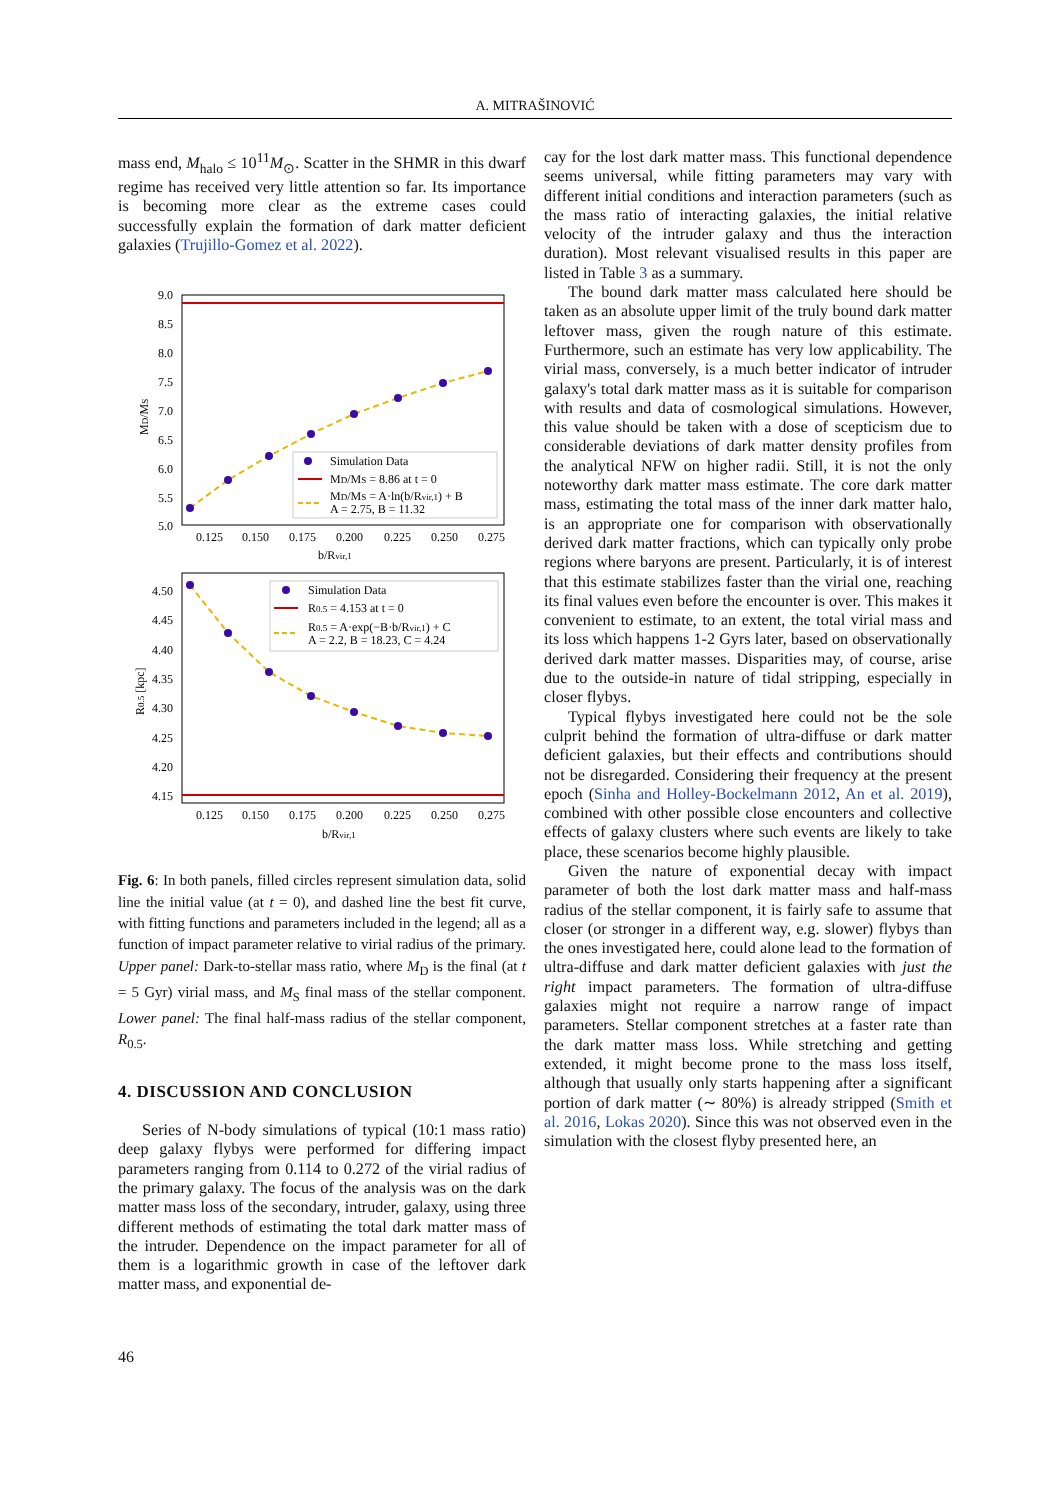A. MITRAŠINOVIĆ
mass end, M<sub>halo</sub> ≤ 10<sup>11</sup>M<sub>⊙</sub>. Scatter in the SHMR in this dwarf regime has received very little attention so far. Its importance is becoming more clear as the extreme cases could successfully explain the formation of dark matter deficient galaxies (Trujillo-Gomez et al. 2022).
9.0
8.5
8.0
7.5
7.0
6.5
6.0
5.5
5.0
0.125
0.150
0.175
0.200
0.225
0.250
0.275
b/Rvir,1
MD/MS
Simulation Data
MD/MS = 8.86 at t = 0
MD/MS = A·ln(b/Rvir,1) + B
A = 2.75, B = 11.32
4.50
4.45
4.40
4.35
4.30
4.25
4.20
4.15
0.125
0.150
0.175
0.200
0.225
0.250
0.275
b/Rvir,1
R0.5 [kpc]
Simulation Data
R0.5 = 4.153 at t = 0
R0.5 = A·exp(−B·b/Rvir,1) + C
A = 2.2, B = 18.23, C = 4.24
Fig. 6: In both panels, filled circles represent simulation data, solid line the initial value (at t = 0), and dashed line the best fit curve, with fitting functions and parameters included in the legend; all as a function of impact parameter relative to virial radius of the primary. Upper panel: Dark-to-stellar mass ratio, where M<sub>D</sub> is the final (at t = 5 Gyr) virial mass, and M<sub>S</sub> final mass of the stellar component. Lower panel: The final half-mass radius of the stellar component, R<sub>0.5</sub>.
4. DISCUSSION AND CONCLUSION
Series of N-body simulations of typical (10:1 mass ratio) deep galaxy flybys were performed for differing impact parameters ranging from 0.114 to 0.272 of the virial radius of the primary galaxy. The focus of the analysis was on the dark matter mass loss of the secondary, intruder, galaxy, using three different methods of estimating the total dark matter mass of the intruder. Dependence on the impact parameter for all of them is a logarithmic growth in case of the leftover dark matter mass, and exponential de-
cay for the lost dark matter mass. This functional dependence seems universal, while fitting parameters may vary with different initial conditions and interaction parameters (such as the mass ratio of interacting galaxies, the initial relative velocity of the intruder galaxy and thus the interaction duration). Most relevant visualised results in this paper are listed in Table 3 as a summary.
The bound dark matter mass calculated here should be taken as an absolute upper limit of the truly bound dark matter leftover mass, given the rough nature of this estimate. Furthermore, such an estimate has very low applicability. The virial mass, conversely, is a much better indicator of intruder galaxy's total dark matter mass as it is suitable for comparison with results and data of cosmological simulations. However, this value should be taken with a dose of scepticism due to considerable deviations of dark matter density profiles from the analytical NFW on higher radii. Still, it is not the only noteworthy dark matter mass estimate. The core dark matter mass, estimating the total mass of the inner dark matter halo, is an appropriate one for comparison with observationally derived dark matter fractions, which can typically only probe regions where baryons are present. Particularly, it is of interest that this estimate stabilizes faster than the virial one, reaching its final values even before the encounter is over. This makes it convenient to estimate, to an extent, the total virial mass and its loss which happens 1-2 Gyrs later, based on observationally derived dark matter masses. Disparities may, of course, arise due to the outside-in nature of tidal stripping, especially in closer flybys.
Typical flybys investigated here could not be the sole culprit behind the formation of ultra-diffuse or dark matter deficient galaxies, but their effects and contributions should not be disregarded. Considering their frequency at the present epoch (Sinha and Holley-Bockelmann 2012, An et al. 2019), combined with other possible close encounters and collective effects of galaxy clusters where such events are likely to take place, these scenarios become highly plausible.
Given the nature of exponential decay with impact parameter of both the lost dark matter mass and half-mass radius of the stellar component, it is fairly safe to assume that closer (or stronger in a different way, e.g. slower) flybys than the ones investigated here, could alone lead to the formation of ultra-diffuse and dark matter deficient galaxies with just the right impact parameters. The formation of ultra-diffuse galaxies might not require a narrow range of impact parameters. Stellar component stretches at a faster rate than the dark matter mass loss. While stretching and getting extended, it might become prone to the mass loss itself, although that usually only starts happening after a significant portion of dark matter (∼ 80%) is already stripped (Smith et al. 2016, Lokas 2020). Since this was not observed even in the simulation with the closest flyby presented here, an
46